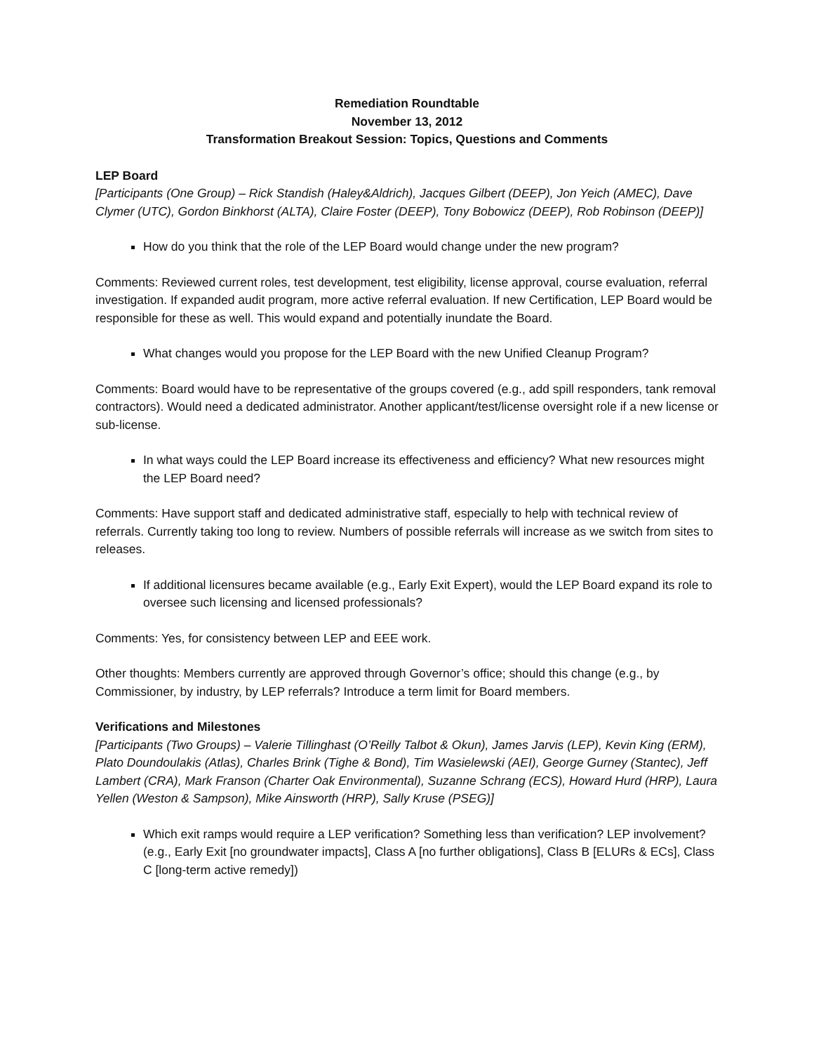Remediation Roundtable
November 13, 2012
Transformation Breakout Session: Topics, Questions and Comments
LEP Board
[Participants (One Group) – Rick Standish (Haley&Aldrich), Jacques Gilbert (DEEP), Jon Yeich (AMEC), Dave Clymer (UTC), Gordon Binkhorst (ALTA), Claire Foster (DEEP), Tony Bobowicz (DEEP), Rob Robinson (DEEP)]
How do you think that the role of the LEP Board would change under the new program?
Comments: Reviewed current roles, test development, test eligibility, license approval, course evaluation, referral investigation. If expanded audit program, more active referral evaluation. If new Certification, LEP Board would be responsible for these as well. This would expand and potentially inundate the Board.
What changes would you propose for the LEP Board with the new Unified Cleanup Program?
Comments: Board would have to be representative of the groups covered (e.g., add spill responders, tank removal contractors). Would need a dedicated administrator. Another applicant/test/license oversight role if a new license or sub-license.
In what ways could the LEP Board increase its effectiveness and efficiency? What new resources might the LEP Board need?
Comments: Have support staff and dedicated administrative staff, especially to help with technical review of referrals. Currently taking too long to review. Numbers of possible referrals will increase as we switch from sites to releases.
If additional licensures became available (e.g., Early Exit Expert), would the LEP Board expand its role to oversee such licensing and licensed professionals?
Comments: Yes, for consistency between LEP and EEE work.
Other thoughts: Members currently are approved through Governor’s office; should this change (e.g., by Commissioner, by industry, by LEP referrals? Introduce a term limit for Board members.
Verifications and Milestones
[Participants (Two Groups) – Valerie Tillinghast (O’Reilly Talbot & Okun), James Jarvis (LEP), Kevin King (ERM), Plato Doundoulakis (Atlas), Charles Brink (Tighe & Bond), Tim Wasielewski (AEI), George Gurney (Stantec), Jeff Lambert (CRA), Mark Franson (Charter Oak Environmental), Suzanne Schrang (ECS), Howard Hurd (HRP), Laura Yellen (Weston & Sampson), Mike Ainsworth (HRP), Sally Kruse (PSEG)]
Which exit ramps would require a LEP verification? Something less than verification? LEP involvement? (e.g., Early Exit [no groundwater impacts], Class A [no further obligations], Class B [ELURs & ECs], Class C [long-term active remedy])